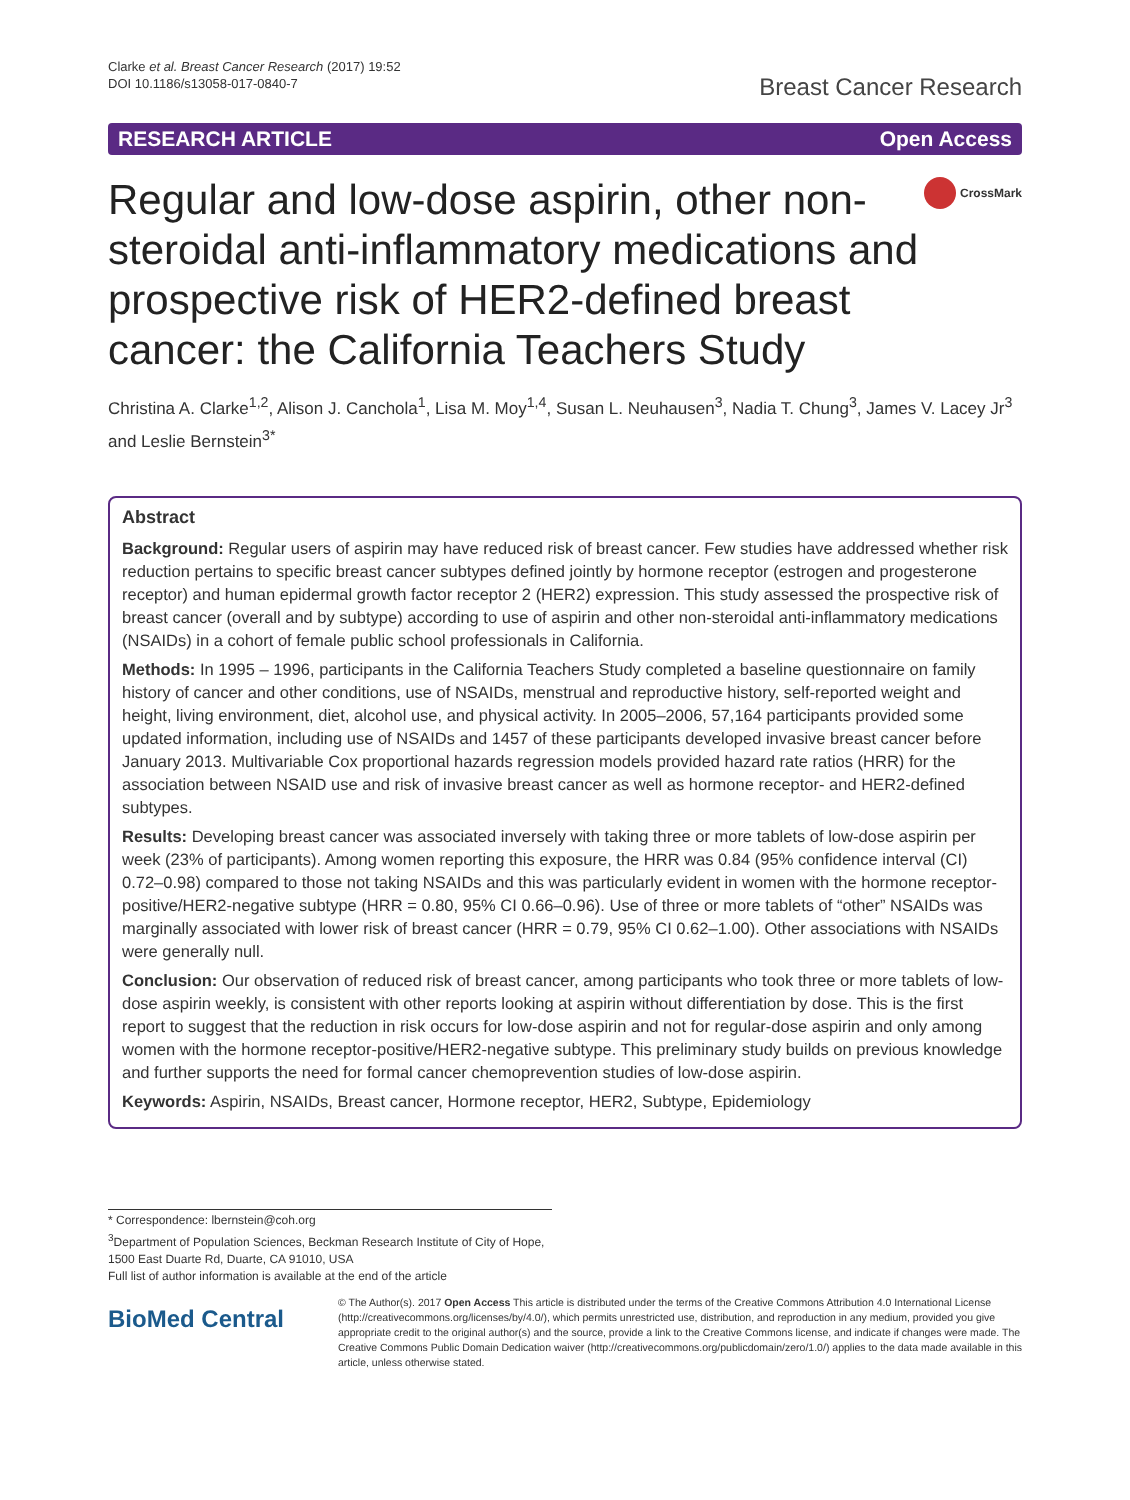Clarke et al. Breast Cancer Research (2017) 19:52
DOI 10.1186/s13058-017-0840-7
Breast Cancer Research
RESEARCH ARTICLE Open Access
Regular and low-dose aspirin, other non-steroidal anti-inflammatory medications and prospective risk of HER2-defined breast cancer: the California Teachers Study
CrossMark
Christina A. Clarke<sup>1,2</sup>, Alison J. Canchola<sup>1</sup>, Lisa M. Moy<sup>1,4</sup>, Susan L. Neuhausen<sup>3</sup>, Nadia T. Chung<sup>3</sup>, James V. Lacey Jr<sup>3</sup> and Leslie Bernstein<sup>3*</sup>
Abstract
Background: Regular users of aspirin may have reduced risk of breast cancer. Few studies have addressed whether risk reduction pertains to specific breast cancer subtypes defined jointly by hormone receptor (estrogen and progesterone receptor) and human epidermal growth factor receptor 2 (HER2) expression. This study assessed the prospective risk of breast cancer (overall and by subtype) according to use of aspirin and other non-steroidal anti-inflammatory medications (NSAIDs) in a cohort of female public school professionals in California.
Methods: In 1995 – 1996, participants in the California Teachers Study completed a baseline questionnaire on family history of cancer and other conditions, use of NSAIDs, menstrual and reproductive history, self-reported weight and height, living environment, diet, alcohol use, and physical activity. In 2005–2006, 57,164 participants provided some updated information, including use of NSAIDs and 1457 of these participants developed invasive breast cancer before January 2013. Multivariable Cox proportional hazards regression models provided hazard rate ratios (HRR) for the association between NSAID use and risk of invasive breast cancer as well as hormone receptor- and HER2-defined subtypes.
Results: Developing breast cancer was associated inversely with taking three or more tablets of low-dose aspirin per week (23% of participants). Among women reporting this exposure, the HRR was 0.84 (95% confidence interval (CI) 0.72–0.98) compared to those not taking NSAIDs and this was particularly evident in women with the hormone receptor-positive/HER2-negative subtype (HRR = 0.80, 95% CI 0.66–0.96). Use of three or more tablets of “other” NSAIDs was marginally associated with lower risk of breast cancer (HRR = 0.79, 95% CI 0.62–1.00). Other associations with NSAIDs were generally null.
Conclusion: Our observation of reduced risk of breast cancer, among participants who took three or more tablets of low-dose aspirin weekly, is consistent with other reports looking at aspirin without differentiation by dose. This is the first report to suggest that the reduction in risk occurs for low-dose aspirin and not for regular-dose aspirin and only among women with the hormone receptor-positive/HER2-negative subtype. This preliminary study builds on previous knowledge and further supports the need for formal cancer chemoprevention studies of low-dose aspirin.
Keywords: Aspirin, NSAIDs, Breast cancer, Hormone receptor, HER2, Subtype, Epidemiology
* Correspondence: lbernstein@coh.org
<sup>3</sup> Department of Population Sciences, Beckman Research Institute of City of Hope, 1500 East Duarte Rd, Duarte, CA 91010, USA
Full list of author information is available at the end of the article
BioMed Central
© The Author(s). 2017 Open Access This article is distributed under the terms of the Creative Commons Attribution 4.0 International License (http://creativecommons.org/licenses/by/4.0/), which permits unrestricted use, distribution, and reproduction in any medium, provided you give appropriate credit to the original author(s) and the source, provide a link to the Creative Commons license, and indicate if changes were made. The Creative Commons Public Domain Dedication waiver (http://creativecommons.org/publicdomain/zero/1.0/) applies to the data made available in this article, unless otherwise stated.